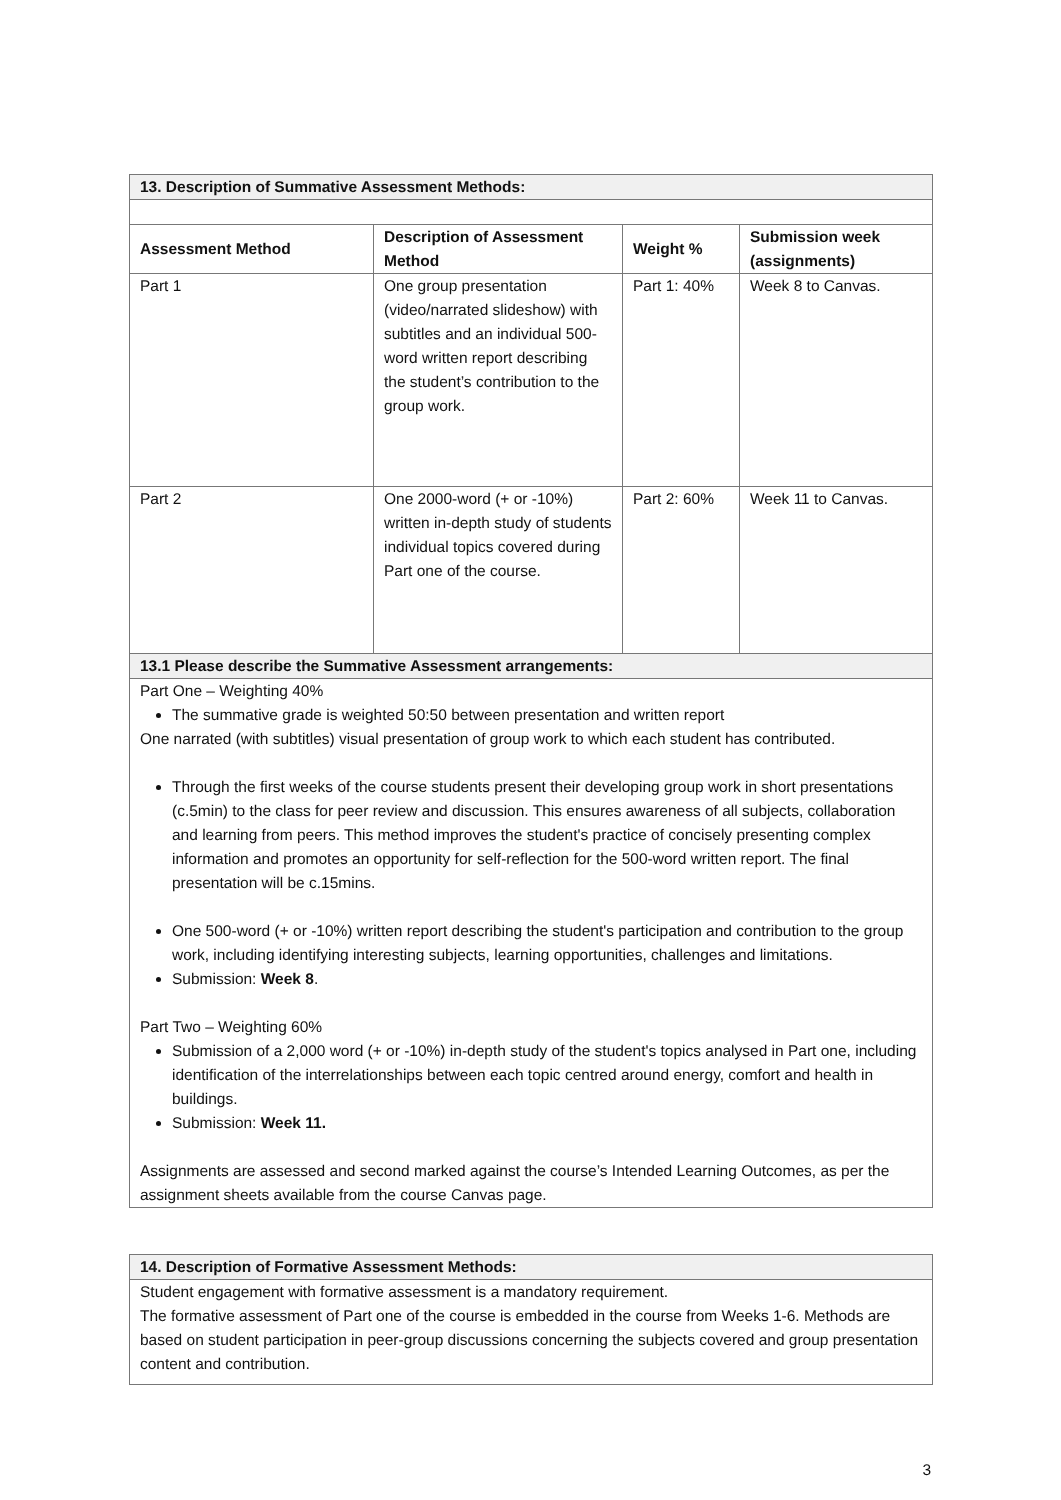| 13. Description of Summative Assessment Methods: | | | |
| Assessment Method | Description of Assessment Method | Weight % | Submission week (assignments) |
| Part 1 | One group presentation (video/narrated slideshow) with subtitles and an individual 500-word written report describing the student’s contribution to the group work. | Part 1: 40% | Week 8 to Canvas. |
| Part 2 | One 2000-word (+ or -10%) written in-depth study of students individual topics covered during Part one of the course. | Part 2: 60% | Week 11 to Canvas. |
| 13.1 Please describe the Summative Assessment arrangements: | | | |
| Part One – Weighting 40% The summative grade is weighted 50:50 between presentation and written report One narrated (with subtitles) visual presentation of group work to which each student has contributed. Through the first weeks of the course students present their developing group work in short presentations (c.5min) to the class for peer review and discussion. This ensures awareness of all subjects, collaboration and learning from peers. This method improves the student's practice of concisely presenting complex information and promotes an opportunity for self-reflection for the 500-word written report. The final presentation will be c.15mins. One 500-word (+ or -10%) written report describing the student's participation and contribution to the group work, including identifying interesting subjects, learning opportunities, challenges and limitations. Submission: Week 8 . Part Two – Weighting 60% Submission of a 2,000 word (+ or -10%) in-depth study of the student's topics analysed in Part one, including identification of the interrelationships between each topic centred around energy, comfort and health in buildings. Submission: Week 11. Assignments are assessed and second marked against the course’s Intended Learning Outcomes, as per the assignment sheets available from the course Canvas page. | | | |
| 14. Description of Formative Assessment Methods: |
| Student engagement with formative assessment is a mandatory requirement. The formative assessment of Part one of the course is embedded in the course from Weeks 1-6. Methods are based on student participation in peer-group discussions concerning the subjects covered and group presentation content and contribution. |
3